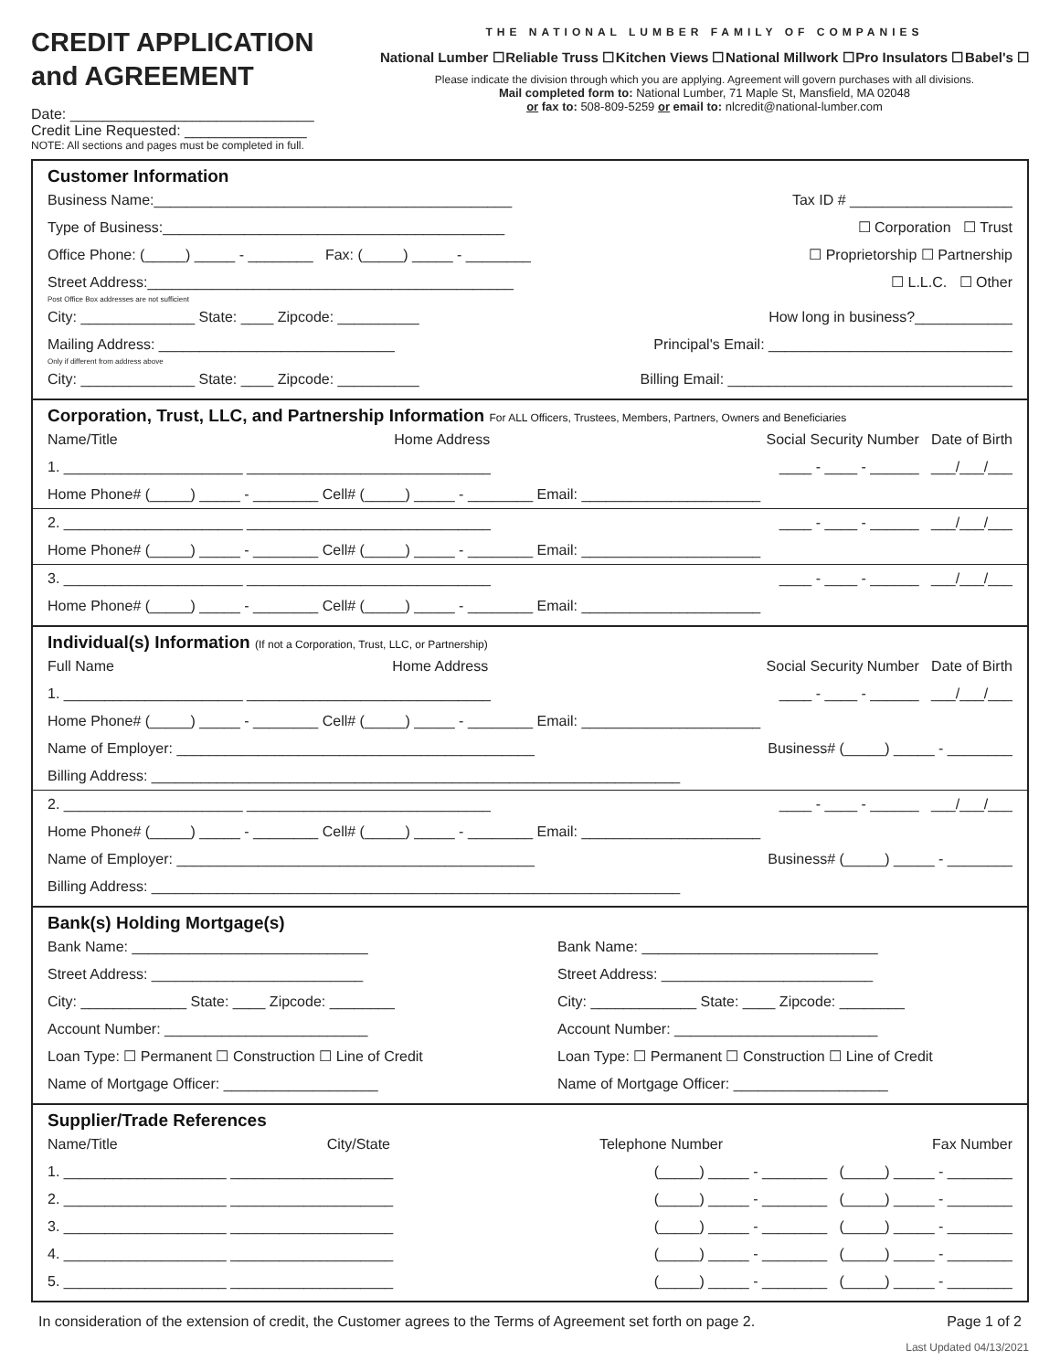CREDIT APPLICATION
and AGREEMENT
Date: ______________________________
Credit Line Requested: _______________
NOTE: All sections and pages must be completed in full.
THE NATIONAL LUMBER FAMILY OF COMPANIES
National Lumber ☐ Reliable Truss ☐ Kitchen Views ☐ National Millwork ☐ Pro Insulators ☐ Babel's ☐
Please indicate the division through which you are applying. Agreement will govern purchases with all divisions.
Mail completed form to: National Lumber, 71 Maple St, Mansfield, MA 02048
or fax to: 508-809-5259 or email to: nlcredit@national-lumber.com
Customer Information
Business Name:____________________________________________ Tax ID # ____________________
Type of Business:__________________________________________ ☐ Corporation ☐ Trust
Office Phone: (_____) _____ - ________ Fax: (_____) _____ - ________ ☐ Proprietorship ☐ Partnership
Street Address:_____________________________________________ ☐ L.L.C. ☐ Other
Post Office Box addresses are not sufficient
City: ______________ State: ____ Zipcode: __________ How long in business?____________
Mailing Address: _____________________________ Principal's Email: ______________________________
Only if different from address above
City: ______________ State: ____ Zipcode: __________ Billing Email: ___________________________________
Corporation, Trust, LLC, and Partnership Information For ALL Officers, Trustees, Members, Partners, Owners and Beneficiaries
Name/Title Home Address Social Security Number Date of Birth
1. ______________________ ______________________________ ____ - ____ - ______ ___/___/___
Home Phone# (_____) _____ - ________ Cell# (_____) _____ - ________ Email: ______________________
2. ______________________ ______________________________ ____ - ____ - ______ ___/___/___
Home Phone# (_____) _____ - ________ Cell# (_____) _____ - ________ Email: ______________________
3. ______________________ ______________________________ ____ - ____ - ______ ___/___/___
Home Phone# (_____) _____ - ________ Cell# (_____) _____ - ________ Email: ______________________
Individual(s) Information (If not a Corporation, Trust, LLC, or Partnership)
Full Name Home Address Social Security Number Date of Birth
1. ______________________ ______________________________ ____ - ____ - ______ ___/___/___
Home Phone# (_____) _____ - ________ Cell# (_____) _____ - ________ Email: ______________________
Name of Employer: ____________________________________________ Business# (_____) _____ - ________
Billing Address: _________________________________________________________________
2. ______________________ ______________________________ ____ - ____ - ______ ___/___/___
Home Phone# (_____) _____ - ________ Cell# (_____) _____ - ________ Email: ______________________
Name of Employer: ____________________________________________ Business# (_____) _____ - ________
Billing Address: _________________________________________________________________
Bank(s) Holding Mortgage(s)
Bank Name: _____________________________
Street Address: __________________________
City: _____________ State: ____ Zipcode: ________
Account Number: _________________________
Loan Type: ☐ Permanent ☐ Construction ☐ Line of Credit
Name of Mortgage Officer: ___________________
Bank Name: _____________________________
Street Address: __________________________
City: _____________ State: ____ Zipcode: ________
Account Number: _________________________
Loan Type: ☐ Permanent ☐ Construction ☐ Line of Credit
Name of Mortgage Officer: ___________________
Supplier/Trade References
Name/Title City/State Telephone Number Fax Number
1. ____________________ ____________________ (_____) _____ - ________ (_____) _____ - ________
2. ____________________ ____________________ (_____) _____ - ________ (_____) _____ - ________
3. ____________________ ____________________ (_____) _____ - ________ (_____) _____ - ________
4. ____________________ ____________________ (_____) _____ - ________ (_____) _____ - ________
5. ____________________ ____________________ (_____) _____ - ________ (_____) _____ - ________
In consideration of the extension of credit, the Customer agrees to the Terms of Agreement set forth on page 2. Page 1 of 2
Last Updated 04/13/2021